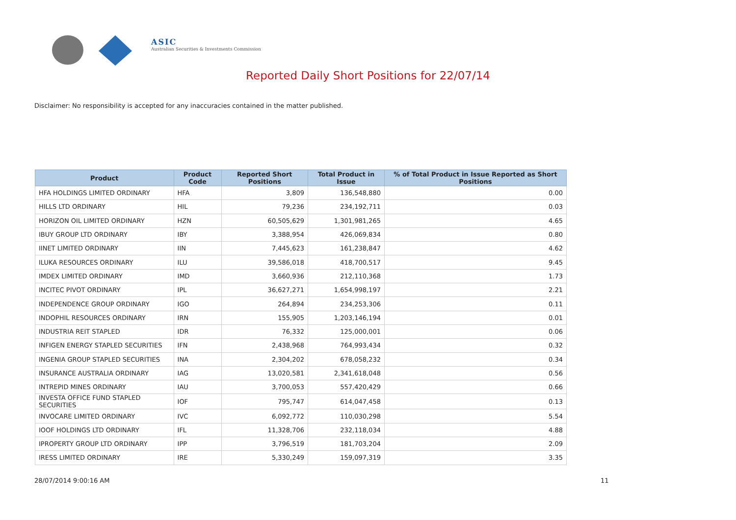ASIC
Australian Securities & Investments Commission
Reported Daily Short Positions for 22/07/14
Disclaimer: No responsibility is accepted for any inaccuracies contained in the matter published.
| Product | Product Code | Reported Short Positions | Total Product in Issue | % of Total Product in Issue Reported as Short Positions |
| --- | --- | --- | --- | --- |
| HFA HOLDINGS LIMITED ORDINARY | HFA | 3,809 | 136,548,880 | 0.00 |
| HILLS LTD ORDINARY | HIL | 79,236 | 234,192,711 | 0.03 |
| HORIZON OIL LIMITED ORDINARY | HZN | 60,505,629 | 1,301,981,265 | 4.65 |
| IBUY GROUP LTD ORDINARY | IBY | 3,388,954 | 426,069,834 | 0.80 |
| IINET LIMITED ORDINARY | IIN | 7,445,623 | 161,238,847 | 4.62 |
| ILUKA RESOURCES ORDINARY | ILU | 39,586,018 | 418,700,517 | 9.45 |
| IMDEX LIMITED ORDINARY | IMD | 3,660,936 | 212,110,368 | 1.73 |
| INCITEC PIVOT ORDINARY | IPL | 36,627,271 | 1,654,998,197 | 2.21 |
| INDEPENDENCE GROUP ORDINARY | IGO | 264,894 | 234,253,306 | 0.11 |
| INDOPHIL RESOURCES ORDINARY | IRN | 155,905 | 1,203,146,194 | 0.01 |
| INDUSTRIA REIT STAPLED | IDR | 76,332 | 125,000,001 | 0.06 |
| INFIGEN ENERGY STAPLED SECURITIES | IFN | 2,438,968 | 764,993,434 | 0.32 |
| INGENIA GROUP STAPLED SECURITIES | INA | 2,304,202 | 678,058,232 | 0.34 |
| INSURANCE AUSTRALIA ORDINARY | IAG | 13,020,581 | 2,341,618,048 | 0.56 |
| INTREPID MINES ORDINARY | IAU | 3,700,053 | 557,420,429 | 0.66 |
| INVESTA OFFICE FUND STAPLED SECURITIES | IOF | 795,747 | 614,047,458 | 0.13 |
| INVOCARE LIMITED ORDINARY | IVC | 6,092,772 | 110,030,298 | 5.54 |
| IOOF HOLDINGS LTD ORDINARY | IFL | 11,328,706 | 232,118,034 | 4.88 |
| IPROPERTY GROUP LTD ORDINARY | IPP | 3,796,519 | 181,703,204 | 2.09 |
| IRESS LIMITED ORDINARY | IRE | 5,330,249 | 159,097,319 | 3.35 |
28/07/2014 9:00:16 AM 11